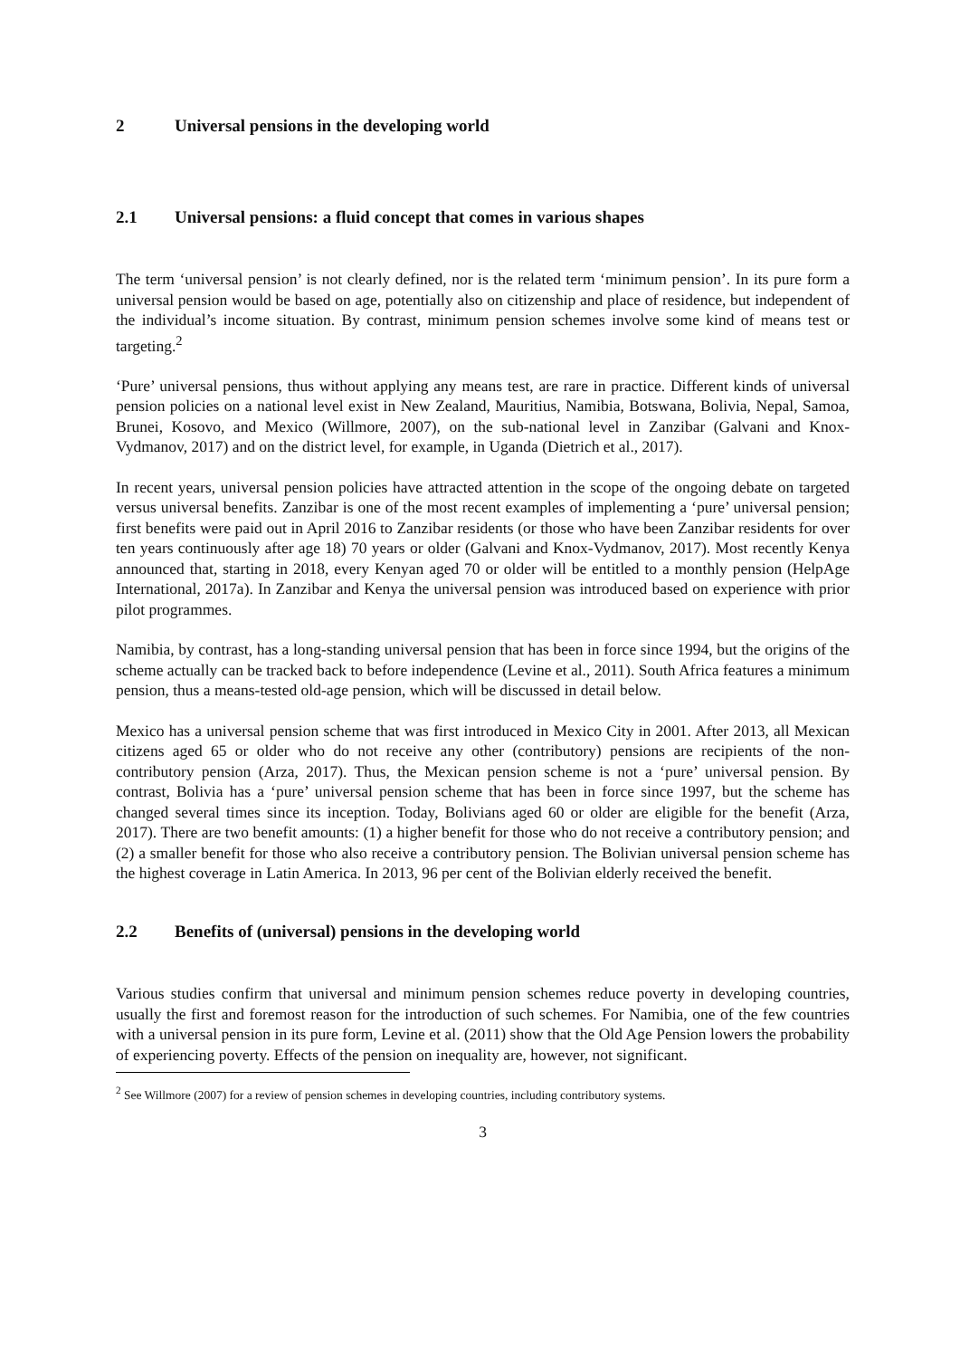2 Universal pensions in the developing world
2.1 Universal pensions: a fluid concept that comes in various shapes
The term ‘universal pension’ is not clearly defined, nor is the related term ‘minimum pension’. In its pure form a universal pension would be based on age, potentially also on citizenship and place of residence, but independent of the individual’s income situation. By contrast, minimum pension schemes involve some kind of means test or targeting.<sup>2</sup>
‘Pure’ universal pensions, thus without applying any means test, are rare in practice. Different kinds of universal pension policies on a national level exist in New Zealand, Mauritius, Namibia, Botswana, Bolivia, Nepal, Samoa, Brunei, Kosovo, and Mexico (Willmore, 2007), on the sub-national level in Zanzibar (Galvani and Knox-Vydmanov, 2017) and on the district level, for example, in Uganda (Dietrich et al., 2017).
In recent years, universal pension policies have attracted attention in the scope of the ongoing debate on targeted versus universal benefits. Zanzibar is one of the most recent examples of implementing a ‘pure’ universal pension; first benefits were paid out in April 2016 to Zanzibar residents (or those who have been Zanzibar residents for over ten years continuously after age 18) 70 years or older (Galvani and Knox-Vydmanov, 2017). Most recently Kenya announced that, starting in 2018, every Kenyan aged 70 or older will be entitled to a monthly pension (HelpAge International, 2017a). In Zanzibar and Kenya the universal pension was introduced based on experience with prior pilot programmes.
Namibia, by contrast, has a long-standing universal pension that has been in force since 1994, but the origins of the scheme actually can be tracked back to before independence (Levine et al., 2011). South Africa features a minimum pension, thus a means-tested old-age pension, which will be discussed in detail below.
Mexico has a universal pension scheme that was first introduced in Mexico City in 2001. After 2013, all Mexican citizens aged 65 or older who do not receive any other (contributory) pensions are recipients of the non-contributory pension (Arza, 2017). Thus, the Mexican pension scheme is not a ‘pure’ universal pension. By contrast, Bolivia has a ‘pure’ universal pension scheme that has been in force since 1997, but the scheme has changed several times since its inception. Today, Bolivians aged 60 or older are eligible for the benefit (Arza, 2017). There are two benefit amounts: (1) a higher benefit for those who do not receive a contributory pension; and (2) a smaller benefit for those who also receive a contributory pension. The Bolivian universal pension scheme has the highest coverage in Latin America. In 2013, 96 per cent of the Bolivian elderly received the benefit.
2.2 Benefits of (universal) pensions in the developing world
Various studies confirm that universal and minimum pension schemes reduce poverty in developing countries, usually the first and foremost reason for the introduction of such schemes. For Namibia, one of the few countries with a universal pension in its pure form, Levine et al. (2011) show that the Old Age Pension lowers the probability of experiencing poverty. Effects of the pension on inequality are, however, not significant.
<sup>2</sup> See Willmore (2007) for a review of pension schemes in developing countries, including contributory systems.
3